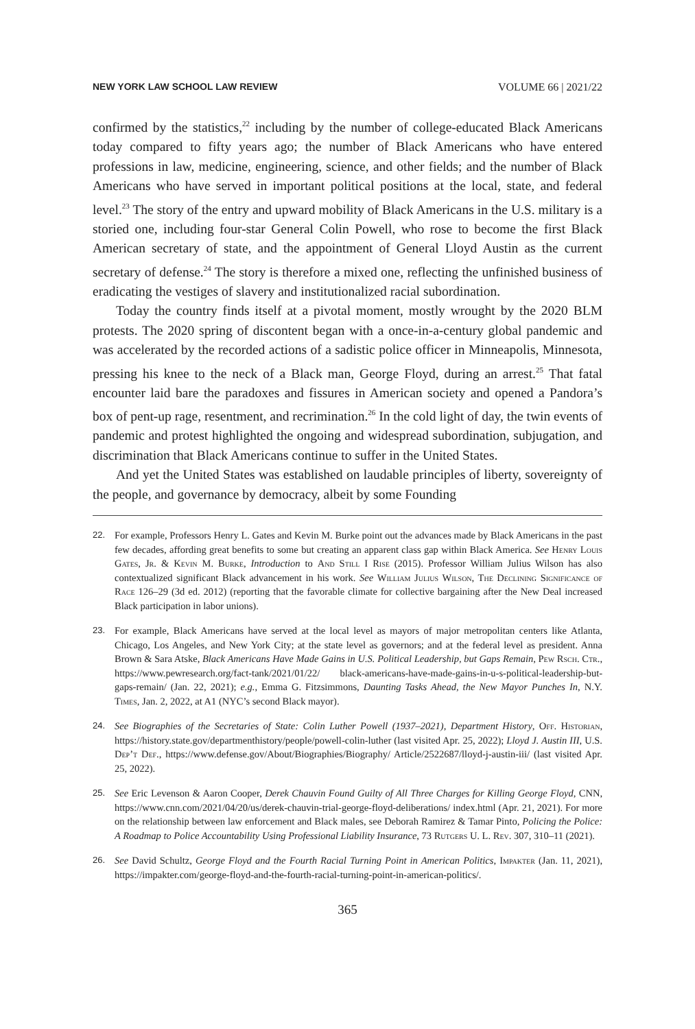NEW YORK LAW SCHOOL LAW REVIEW VOLUME 66 | 2021/22
confirmed by the statistics,<sup>22</sup> including by the number of college-educated Black Americans today compared to fifty years ago; the number of Black Americans who have entered professions in law, medicine, engineering, science, and other fields; and the number of Black Americans who have served in important political positions at the local, state, and federal level.<sup>23</sup> The story of the entry and upward mobility of Black Americans in the U.S. military is a storied one, including four-star General Colin Powell, who rose to become the first Black American secretary of state, and the appointment of General Lloyd Austin as the current secretary of defense.<sup>24</sup> The story is therefore a mixed one, reflecting the unfinished business of eradicating the vestiges of slavery and institutionalized racial subordination.
Today the country finds itself at a pivotal moment, mostly wrought by the 2020 BLM protests. The 2020 spring of discontent began with a once-in-a-century global pandemic and was accelerated by the recorded actions of a sadistic police officer in Minneapolis, Minnesota, pressing his knee to the neck of a Black man, George Floyd, during an arrest.<sup>25</sup> That fatal encounter laid bare the paradoxes and fissures in American society and opened a Pandora’s box of pent-up rage, resentment, and recrimination.<sup>26</sup> In the cold light of day, the twin events of pandemic and protest highlighted the ongoing and widespread subordination, subjugation, and discrimination that Black Americans continue to suffer in the United States.
And yet the United States was established on laudable principles of liberty, sovereignty of the people, and governance by democracy, albeit by some Founding
22. For example, Professors Henry L. Gates and Kevin M. Burke point out the advances made by Black Americans in the past few decades, affording great benefits to some but creating an apparent class gap within Black America. See Henry Louis Gates, Jr. & Kevin M. Burke, Introduction to And Still I Rise (2015). Professor William Julius Wilson has also contextualized significant Black advancement in his work. See William Julius Wilson, The Declining Significance of Race 126–29 (3d ed. 2012) (reporting that the favorable climate for collective bargaining after the New Deal increased Black participation in labor unions).
23. For example, Black Americans have served at the local level as mayors of major metropolitan centers like Atlanta, Chicago, Los Angeles, and New York City; at the state level as governors; and at the federal level as president. Anna Brown & Sara Atske, Black Americans Have Made Gains in U.S. Political Leadership, but Gaps Remain, Pew Rsch. Ctr., https://www.pewresearch.org/fact-tank/2021/01/22/ black-americans-have-made-gains-in-u-s-political-leadership-but-gaps-remain/ (Jan. 22, 2021); e.g., Emma G. Fitzsimmons, Daunting Tasks Ahead, the New Mayor Punches In, N.Y. Times, Jan. 2, 2022, at A1 (NYC’s second Black mayor).
24. See Biographies of the Secretaries of State: Colin Luther Powell (1937–2021), Department History, Off. Historian, https://history.state.gov/departmenthistory/people/powell-colin-luther (last visited Apr. 25, 2022); Lloyd J. Austin III, U.S. Dep’t Def., https://www.defense.gov/About/Biographies/Biography/ Article/2522687/lloyd-j-austin-iii/ (last visited Apr. 25, 2022).
25. See Eric Levenson & Aaron Cooper, Derek Chauvin Found Guilty of All Three Charges for Killing George Floyd, CNN, https://www.cnn.com/2021/04/20/us/derek-chauvin-trial-george-floyd-deliberations/ index.html (Apr. 21, 2021). For more on the relationship between law enforcement and Black males, see Deborah Ramirez & Tamar Pinto, Policing the Police: A Roadmap to Police Accountability Using Professional Liability Insurance, 73 Rutgers U. L. Rev. 307, 310–11 (2021).
26. See David Schultz, George Floyd and the Fourth Racial Turning Point in American Politics, Impakter (Jan. 11, 2021), https://impakter.com/george-floyd-and-the-fourth-racial-turning-point-in-american-politics/.
365